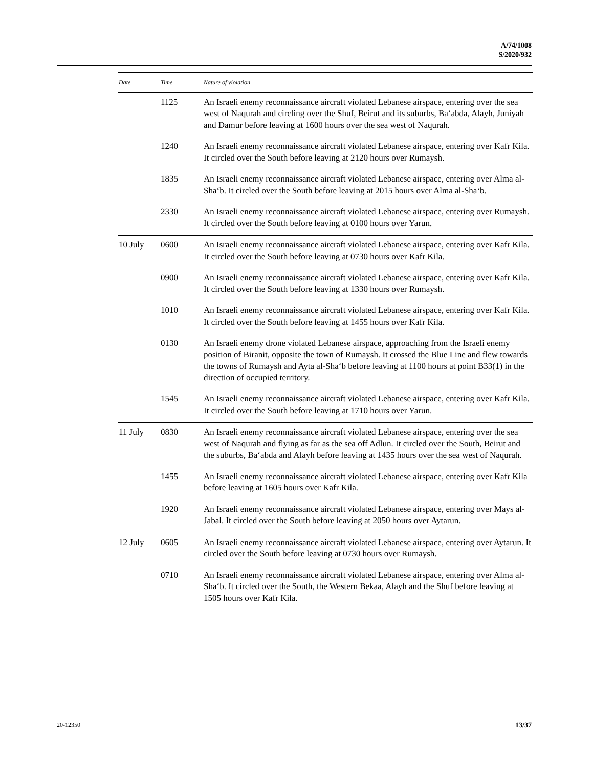A/74/1008
S/2020/932
| Date | Time | Nature of violation |
| --- | --- | --- |
| | 1125 | An Israeli enemy reconnaissance aircraft violated Lebanese airspace, entering over the sea west of Naqurah and circling over the Shuf, Beirut and its suburbs, Ba‘abda, Alayh, Juniyah and Damur before leaving at 1600 hours over the sea west of Naqurah. |
| | 1240 | An Israeli enemy reconnaissance aircraft violated Lebanese airspace, entering over Kafr Kila. It circled over the South before leaving at 2120 hours over Rumaysh. |
| | 1835 | An Israeli enemy reconnaissance aircraft violated Lebanese airspace, entering over Alma al-Sha‘b. It circled over the South before leaving at 2015 hours over Alma al-Sha‘b. |
| | 2330 | An Israeli enemy reconnaissance aircraft violated Lebanese airspace, entering over Rumaysh. It circled over the South before leaving at 0100 hours over Yarun. |
| 10 July | 0600 | An Israeli enemy reconnaissance aircraft violated Lebanese airspace, entering over Kafr Kila. It circled over the South before leaving at 0730 hours over Kafr Kila. |
| | 0900 | An Israeli enemy reconnaissance aircraft violated Lebanese airspace, entering over Kafr Kila. It circled over the South before leaving at 1330 hours over Rumaysh. |
| | 1010 | An Israeli enemy reconnaissance aircraft violated Lebanese airspace, entering over Kafr Kila. It circled over the South before leaving at 1455 hours over Kafr Kila. |
| | 0130 | An Israeli enemy drone violated Lebanese airspace, approaching from the Israeli enemy position of Biranit, opposite the town of Rumaysh. It crossed the Blue Line and flew towards the towns of Rumaysh and Ayta al-Sha‘b before leaving at 1100 hours at point B33(1) in the direction of occupied territory. |
| | 1545 | An Israeli enemy reconnaissance aircraft violated Lebanese airspace, entering over Kafr Kila. It circled over the South before leaving at 1710 hours over Yarun. |
| 11 July | 0830 | An Israeli enemy reconnaissance aircraft violated Lebanese airspace, entering over the sea west of Naqurah and flying as far as the sea off Adlun. It circled over the South, Beirut and the suburbs, Ba‘abda and Alayh before leaving at 1435 hours over the sea west of Naqurah. |
| | 1455 | An Israeli enemy reconnaissance aircraft violated Lebanese airspace, entering over Kafr Kila before leaving at 1605 hours over Kafr Kila. |
| | 1920 | An Israeli enemy reconnaissance aircraft violated Lebanese airspace, entering over Mays al-Jabal. It circled over the South before leaving at 2050 hours over Aytarun. |
| 12 July | 0605 | An Israeli enemy reconnaissance aircraft violated Lebanese airspace, entering over Aytarun. It circled over the South before leaving at 0730 hours over Rumaysh. |
| | 0710 | An Israeli enemy reconnaissance aircraft violated Lebanese airspace, entering over Alma al-Sha‘b. It circled over the South, the Western Bekaa, Alayh and the Shuf before leaving at 1505 hours over Kafr Kila. |
20-12350 13/37